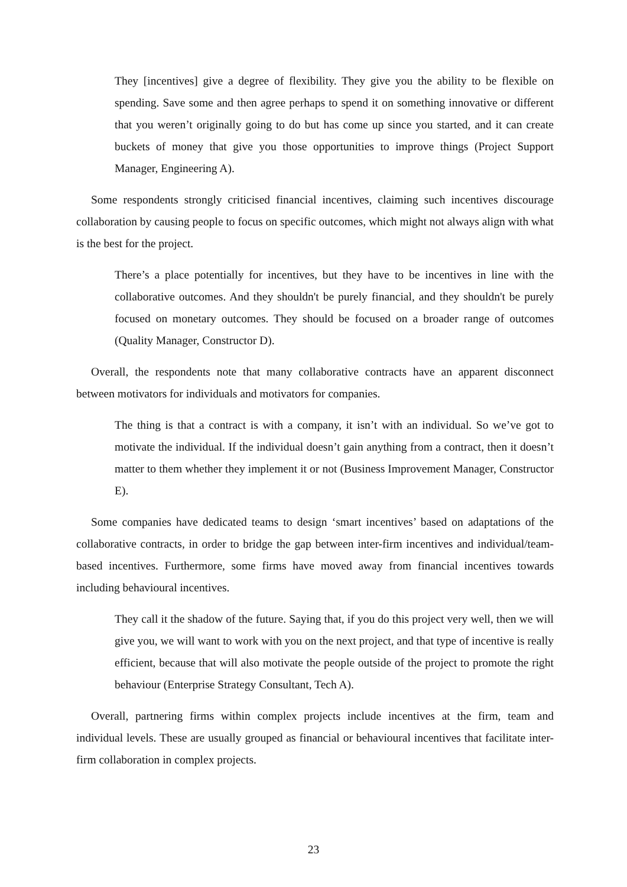They [incentives] give a degree of flexibility. They give you the ability to be flexible on spending. Save some and then agree perhaps to spend it on something innovative or different that you weren’t originally going to do but has come up since you started, and it can create buckets of money that give you those opportunities to improve things (Project Support Manager, Engineering A).
Some respondents strongly criticised financial incentives, claiming such incentives discourage collaboration by causing people to focus on specific outcomes, which might not always align with what is the best for the project.
There’s a place potentially for incentives, but they have to be incentives in line with the collaborative outcomes. And they shouldn't be purely financial, and they shouldn't be purely focused on monetary outcomes. They should be focused on a broader range of outcomes (Quality Manager, Constructor D).
Overall, the respondents note that many collaborative contracts have an apparent disconnect between motivators for individuals and motivators for companies.
The thing is that a contract is with a company, it isn’t with an individual. So we’ve got to motivate the individual. If the individual doesn’t gain anything from a contract, then it doesn’t matter to them whether they implement it or not (Business Improvement Manager, Constructor E).
Some companies have dedicated teams to design ‘smart incentives’ based on adaptations of the collaborative contracts, in order to bridge the gap between inter-firm incentives and individual/team-based incentives. Furthermore, some firms have moved away from financial incentives towards including behavioural incentives.
They call it the shadow of the future. Saying that, if you do this project very well, then we will give you, we will want to work with you on the next project, and that type of incentive is really efficient, because that will also motivate the people outside of the project to promote the right behaviour (Enterprise Strategy Consultant, Tech A).
Overall, partnering firms within complex projects include incentives at the firm, team and individual levels. These are usually grouped as financial or behavioural incentives that facilitate inter-firm collaboration in complex projects.
23